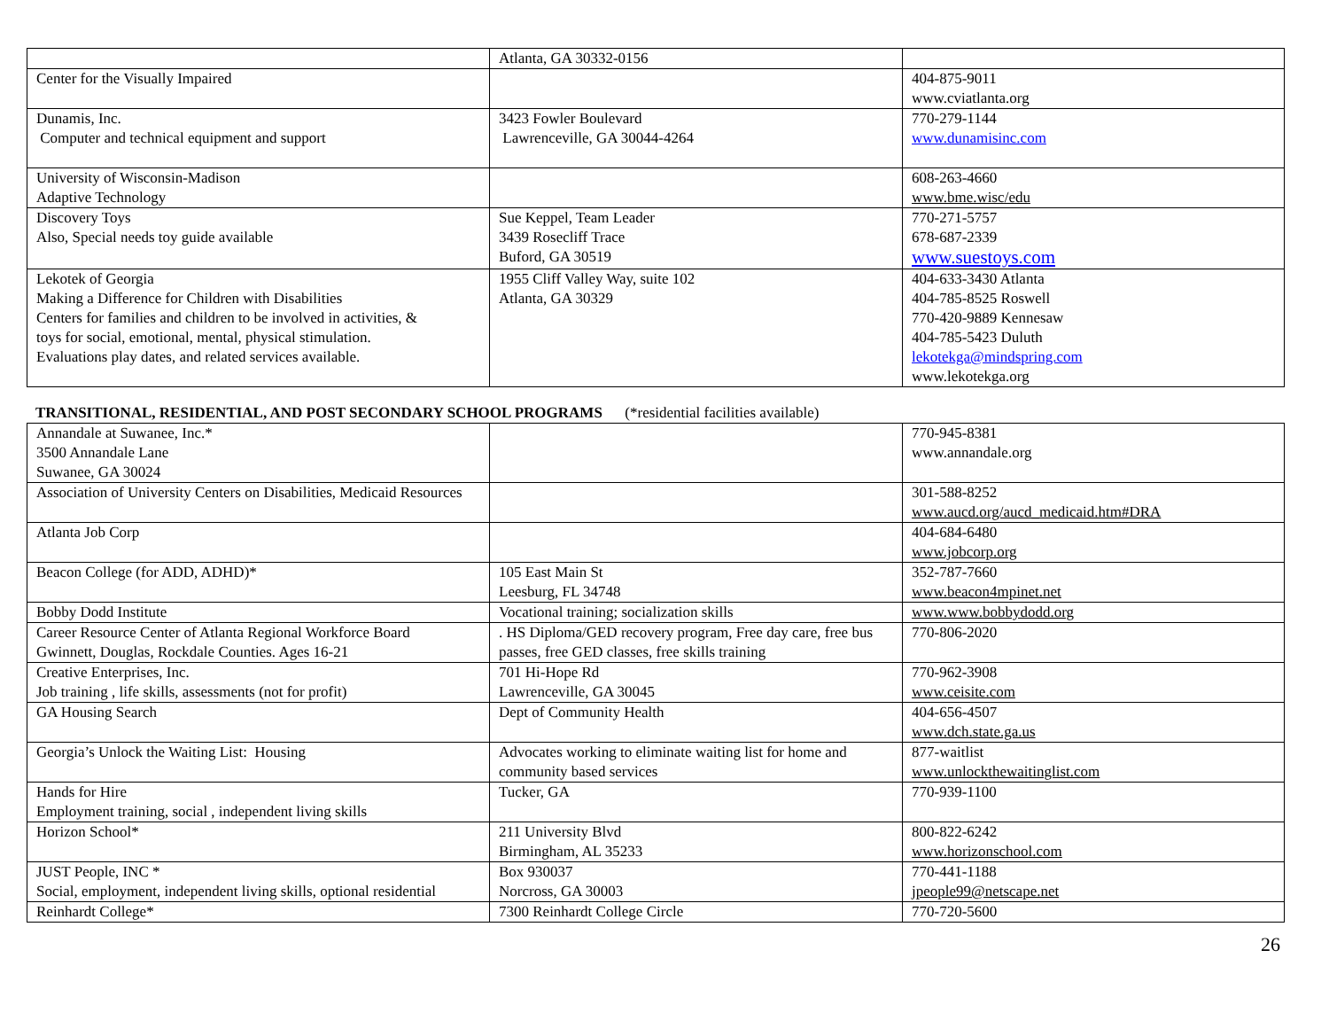| | Atlanta, GA 30332-0156 | |
| Center for the Visually Impaired | | 404-875-9011 www.cviatlanta.org |
| Dunamis, Inc. Computer and technical equipment and support | 3423 Fowler Boulevard Lawrenceville, GA 30044-4264 | 770-279-1144 www.dunamisinc.com |
| University of Wisconsin-Madison Adaptive Technology | | 608-263-4660 www.bme.wisc/edu |
| Discovery Toys Also, Special needs toy guide available | Sue Keppel, Team Leader 3439 Rosecliff Trace Buford, GA 30519 | 770-271-5757 678-687-2339 www.suestoys.com |
| Lekotek of Georgia Making a Difference for Children with Disabilities Centers for families and children to be involved in activities, & toys for social, emotional, mental, physical stimulation. Evaluations play dates, and related services available. | 1955 Cliff Valley Way, suite 102 Atlanta, GA 30329 | 404-633-3430 Atlanta 404-785-8525 Roswell 770-420-9889 Kennesaw 404-785-5423 Duluth lekotekga@mindspring.com www.lekotekga.org |
TRANSITIONAL, RESIDENTIAL, AND POST SECONDARY SCHOOL PROGRAMS (*residential facilities available)
| Annandale at Suwanee, Inc.* 3500 Annandale Lane Suwanee, GA 30024 | | 770-945-8381 www.annandale.org |
| Association of University Centers on Disabilities, Medicaid Resources | | 301-588-8252 www.aucd.org/aucd_medicaid.htm#DRA |
| Atlanta Job Corp | | 404-684-6480 www.jobcorp.org |
| Beacon College (for ADD, ADHD)* | 105 East Main St Leesburg, FL 34748 | 352-787-7660 www.beacon4mpinet.net |
| Bobby Dodd Institute | Vocational training; socialization skills | www.www.bobbydodd.org |
| Career Resource Center of Atlanta Regional Workforce Board Gwinnett, Douglas, Rockdale Counties. Ages 16-21 | . HS Diploma/GED recovery program, Free day care, free bus passes, free GED classes, free skills training | 770-806-2020 |
| Creative Enterprises, Inc. Job training , life skills, assessments (not for profit) | 701 Hi-Hope Rd Lawrenceville, GA 30045 | 770-962-3908 www.ceisite.com |
| GA Housing Search | Dept of Community Health | 404-656-4507 www.dch.state.ga.us |
| Georgia’s Unlock the Waiting List: Housing | Advocates working to eliminate waiting list for home and community based services | 877-waitlist www.unlockthewaitinglist.com |
| Hands for Hire Employment training, social , independent living skills | Tucker, GA | 770-939-1100 |
| Horizon School* | 211 University Blvd Birmingham, AL 35233 | 800-822-6242 www.horizonschool.com |
| JUST People, INC * Social, employment, independent living skills, optional residential | Box 930037 Norcross, GA 30003 | 770-441-1188 jpeople99@netscape.net |
| Reinhardt College* | 7300 Reinhardt College Circle | 770-720-5600 |
26